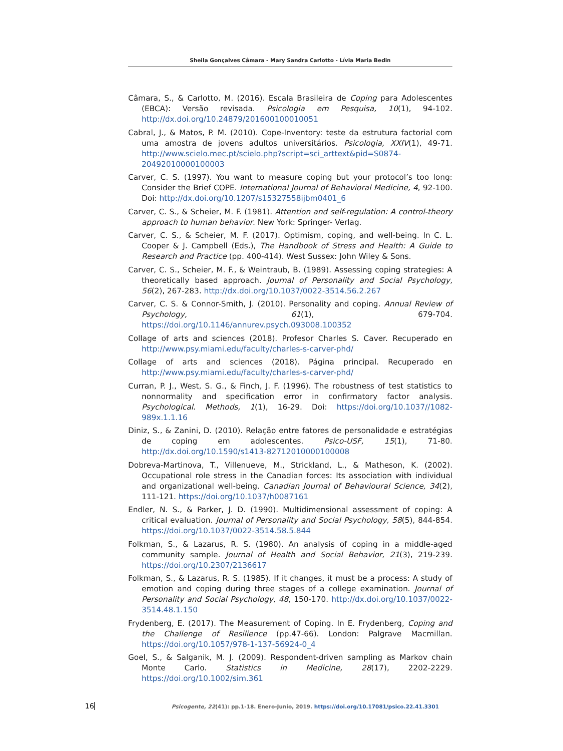Sheila Gonçalves Câmara - Mary Sandra Carlotto - Lívia Maria Bedin
Câmara, S., & Carlotto, M. (2016). Escala Brasileira de Coping para Adolescentes (EBCA): Versão revisada. Psicologia em Pesquisa, 10(1), 94-102. http://dx.doi.org/10.24879/201600100010051
Cabral, J., & Matos, P. M. (2010). Cope-Inventory: teste da estrutura factorial com uma amostra de jovens adultos universitários. Psicologia, XXIV(1), 49-71. http://www.scielo.mec.pt/scielo.php?script=sci_arttext&pid=S0874-20492010000100003
Carver, C. S. (1997). You want to measure coping but your protocol’s too long: Consider the Brief COPE. International Journal of Behavioral Medicine, 4, 92-100. Doi: http://dx.doi.org/10.1207/s15327558ijbm0401_6
Carver, C. S., & Scheier, M. F. (1981). Attention and self-regulation: A control-theory approach to human behavior. New York: Springer- Verlag.
Carver, C. S., & Scheier, M. F. (2017). Optimism, coping, and well-being. In C. L. Cooper & J. Campbell (Eds.), The Handbook of Stress and Health: A Guide to Research and Practice (pp. 400-414). West Sussex: John Wiley & Sons.
Carver, C. S., Scheier, M. F., & Weintraub, B. (1989). Assessing coping strategies: A theoretically based approach. Journal of Personality and Social Psychology, 56(2), 267-283. http://dx.doi.org/10.1037/0022-3514.56.2.267
Carver, C. S. & Connor-Smith, J. (2010). Personality and coping. Annual Review of Psychology, 61(1), 679-704. https://doi.org/10.1146/annurev.psych.093008.100352
Collage of arts and sciences (2018). Profesor Charles S. Caver. Recuperado en http://www.psy.miami.edu/faculty/charles-s-carver-phd/
Collage of arts and sciences (2018). Página principal. Recuperado en http://www.psy.miami.edu/faculty/charles-s-carver-phd/
Curran, P. J., West, S. G., & Finch, J. F. (1996). The robustness of test statistics to nonnormality and specification error in confirmatory factor analysis. Psychological. Methods, 1(1), 16-29. Doi: https://doi.org/10.1037//1082-989x.1.1.16
Diniz, S., & Zanini, D. (2010). Relação entre fatores de personalidade e estratégias de coping em adolescentes. Psico-USF, 15(1), 71-80. http://dx.doi.org/10.1590/s1413-82712010000100008
Dobreva-Martinova, T., Villenueve, M., Strickland, L., & Matheson, K. (2002). Occupational role stress in the Canadian forces: Its association with individual and organizational well-being. Canadian Journal of Behavioural Science, 34(2), 111-121. https://doi.org/10.1037/h0087161
Endler, N. S., & Parker, J. D. (1990). Multidimensional assessment of coping: A critical evaluation. Journal of Personality and Social Psychology, 58(5), 844-854. https://doi.org/10.1037/0022-3514.58.5.844
Folkman, S., & Lazarus, R. S. (1980). An analysis of coping in a middle-aged community sample. Journal of Health and Social Behavior, 21(3), 219-239. https://doi.org/10.2307/2136617
Folkman, S., & Lazarus, R. S. (1985). If it changes, it must be a process: A study of emotion and coping during three stages of a college examination. Journal of Personality and Social Psychology, 48, 150-170. http://dx.doi.org/10.1037/0022-3514.48.1.150
Frydenberg, E. (2017). The Measurement of Coping. In E. Frydenberg, Coping and the Challenge of Resilience (pp.47-66). London: Palgrave Macmillan. https://doi.org/10.1057/978-1-137-56924-0_4
Goel, S., & Salganik, M. J. (2009). Respondent-driven sampling as Markov chain Monte Carlo. Statistics in Medicine, 28(17), 2202-2229. https://doi.org/10.1002/sim.361
16 Psicogente, 22(41): pp.1-18. Enero-Junio, 2019. https://doi.org/10.17081/psico.22.41.3301